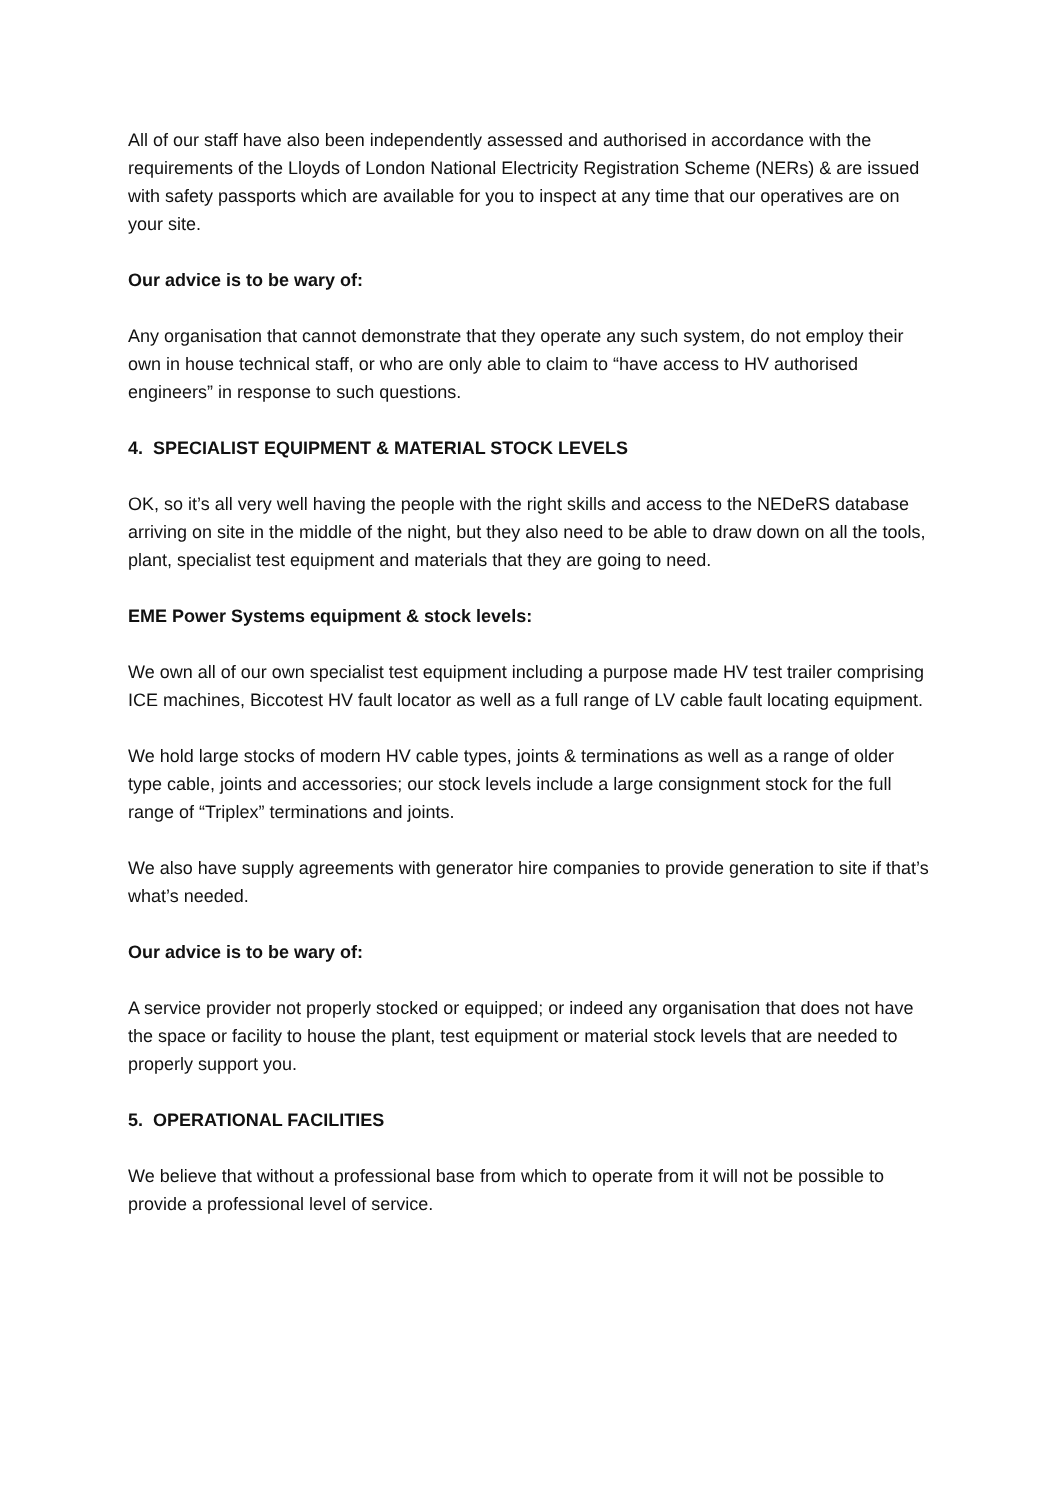All of our staff have also been independently assessed and authorised in accordance with the requirements of the Lloyds of London National Electricity Registration Scheme (NERs) & are issued with safety passports which are available for you to inspect at any time that our operatives are on your site.
Our advice is to be wary of:
Any organisation that cannot demonstrate that they operate any such system, do not employ their own in house technical staff, or who are only able to claim to “have access to HV authorised engineers” in response to such questions.
4. SPECIALIST EQUIPMENT & MATERIAL STOCK LEVELS
OK, so it’s all very well having the people with the right skills and access to the NEDeRS database arriving on site in the middle of the night, but they also need to be able to draw down on all the tools, plant, specialist test equipment and materials that they are going to need.
EME Power Systems equipment & stock levels:
We own all of our own specialist test equipment including a purpose made HV test trailer comprising ICE machines, Biccotest HV fault locator as well as a full range of LV cable fault locating equipment.
We hold large stocks of modern HV cable types, joints & terminations as well as a range of older type cable, joints and accessories; our stock levels include a large consignment stock for the full range of “Triplex” terminations and joints.
We also have supply agreements with generator hire companies to provide generation to site if that’s what’s needed.
Our advice is to be wary of:
A service provider not properly stocked or equipped; or indeed any organisation that does not have the space or facility to house the plant, test equipment or material stock levels that are needed to properly support you.
5. OPERATIONAL FACILITIES
We believe that without a professional base from which to operate from it will not be possible to provide a professional level of service.